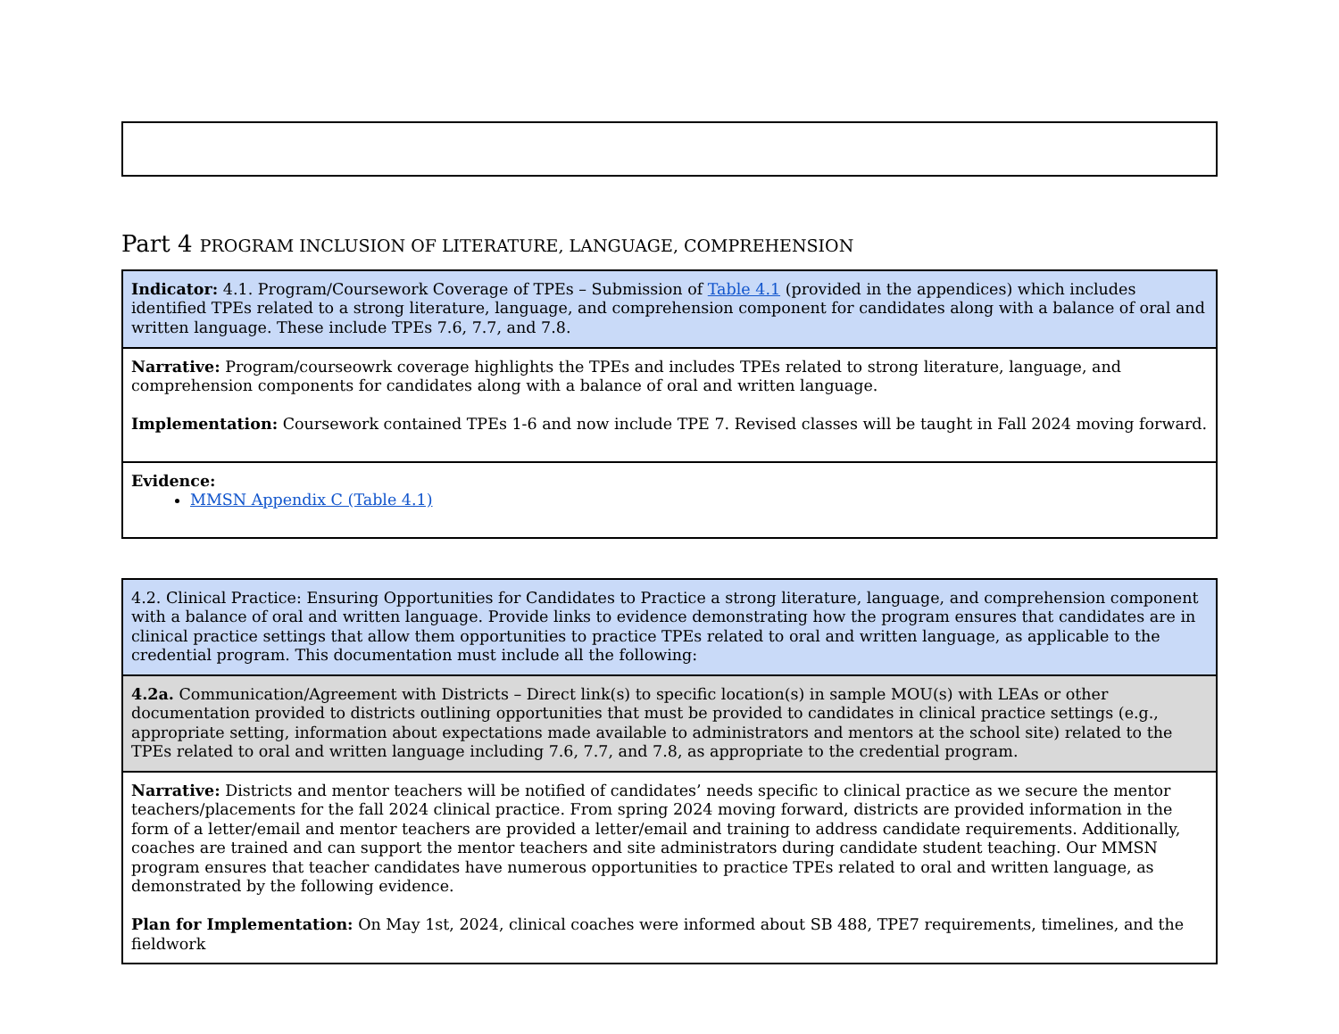Part 4 PROGRAM INCLUSION OF LITERATURE, LANGUAGE, COMPREHENSION
| Indicator: 4.1. Program/Coursework Coverage of TPEs – Submission of Table 4.1 (provided in the appendices) which includes identified TPEs related to a strong literature, language, and comprehension component for candidates along with a balance of oral and written language. These include TPEs 7.6, 7.7, and 7.8. |
| Narrative: Program/courseowrk coverage highlights the TPEs and includes TPEs related to strong literature, language, and comprehension components for candidates along with a balance of oral and written language. Implementation: Coursework contained TPEs 1-6 and now include TPE 7. Revised classes will be taught in Fall 2024 moving forward. |
| Evidence: MMSN Appendix C (Table 4.1) |
| 4.2. Clinical Practice: Ensuring Opportunities for Candidates to Practice a strong literature, language, and comprehension component with a balance of oral and written language. Provide links to evidence demonstrating how the program ensures that candidates are in clinical practice settings that allow them opportunities to practice TPEs related to oral and written language, as applicable to the credential program. This documentation must include all the following: |
| 4.2a. Communication/Agreement with Districts – Direct link(s) to specific location(s) in sample MOU(s) with LEAs or other documentation provided to districts outlining opportunities that must be provided to candidates in clinical practice settings (e.g., appropriate setting, information about expectations made available to administrators and mentors at the school site) related to the TPEs related to oral and written language including 7.6, 7.7, and 7.8, as appropriate to the credential program. |
| Narrative: Districts and mentor teachers will be notified of candidates’ needs specific to clinical practice as we secure the mentor teachers/placements for the fall 2024 clinical practice. From spring 2024 moving forward, districts are provided information in the form of a letter/email and mentor teachers are provided a letter/email and training to address candidate requirements. Additionally, coaches are trained and can support the mentor teachers and site administrators during candidate student teaching. Our MMSN program ensures that teacher candidates have numerous opportunities to practice TPEs related to oral and written language, as demonstrated by the following evidence. Plan for Implementation: On May 1st, 2024, clinical coaches were informed about SB 488, TPE7 requirements, timelines, and the fieldwork |